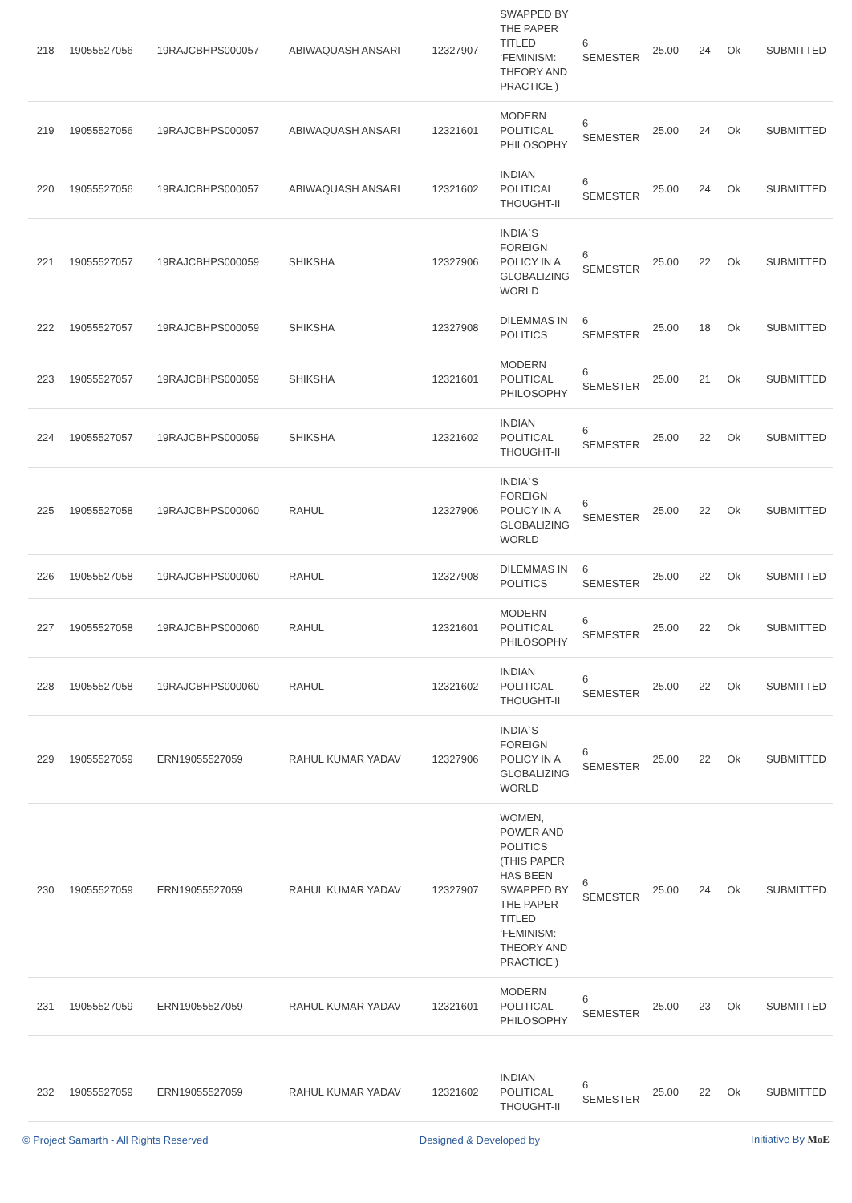| 218 | 19055527056 | 19RAJCBHPS000057 | ABIWAQUASH ANSARI | 12327907 | SWAPPED BY THE PAPER TITLED ‘FEMINISM: THEORY AND PRACTICE’) | 6 SEMESTER | 25.00 | 24 | Ok | SUBMITTED |
| 219 | 19055527056 | 19RAJCBHPS000057 | ABIWAQUASH ANSARI | 12321601 | MODERN POLITICAL PHILOSOPHY | 6 SEMESTER | 25.00 | 24 | Ok | SUBMITTED |
| 220 | 19055527056 | 19RAJCBHPS000057 | ABIWAQUASH ANSARI | 12321602 | INDIAN POLITICAL THOUGHT-II | 6 SEMESTER | 25.00 | 24 | Ok | SUBMITTED |
| 221 | 19055527057 | 19RAJCBHPS000059 | SHIKSHA | 12327906 | INDIA`S FOREIGN POLICY IN A GLOBALIZING WORLD | 6 SEMESTER | 25.00 | 22 | Ok | SUBMITTED |
| 222 | 19055527057 | 19RAJCBHPS000059 | SHIKSHA | 12327908 | DILEMMAS IN POLITICS | 6 SEMESTER | 25.00 | 18 | Ok | SUBMITTED |
| 223 | 19055527057 | 19RAJCBHPS000059 | SHIKSHA | 12321601 | MODERN POLITICAL PHILOSOPHY | 6 SEMESTER | 25.00 | 21 | Ok | SUBMITTED |
| 224 | 19055527057 | 19RAJCBHPS000059 | SHIKSHA | 12321602 | INDIAN POLITICAL THOUGHT-II | 6 SEMESTER | 25.00 | 22 | Ok | SUBMITTED |
| 225 | 19055527058 | 19RAJCBHPS000060 | RAHUL | 12327906 | INDIA`S FOREIGN POLICY IN A GLOBALIZING WORLD | 6 SEMESTER | 25.00 | 22 | Ok | SUBMITTED |
| 226 | 19055527058 | 19RAJCBHPS000060 | RAHUL | 12327908 | DILEMMAS IN POLITICS | 6 SEMESTER | 25.00 | 22 | Ok | SUBMITTED |
| 227 | 19055527058 | 19RAJCBHPS000060 | RAHUL | 12321601 | MODERN POLITICAL PHILOSOPHY | 6 SEMESTER | 25.00 | 22 | Ok | SUBMITTED |
| 228 | 19055527058 | 19RAJCBHPS000060 | RAHUL | 12321602 | INDIAN POLITICAL THOUGHT-II | 6 SEMESTER | 25.00 | 22 | Ok | SUBMITTED |
| 229 | 19055527059 | ERN19055527059 | RAHUL KUMAR YADAV | 12327906 | INDIA`S FOREIGN POLICY IN A GLOBALIZING WORLD | 6 SEMESTER | 25.00 | 22 | Ok | SUBMITTED |
| 230 | 19055527059 | ERN19055527059 | RAHUL KUMAR YADAV | 12327907 | WOMEN, POWER AND POLITICS (THIS PAPER HAS BEEN SWAPPED BY THE PAPER TITLED ‘FEMINISM: THEORY AND PRACTICE’) | 6 SEMESTER | 25.00 | 24 | Ok | SUBMITTED |
| 231 | 19055527059 | ERN19055527059 | RAHUL KUMAR YADAV | 12321601 | MODERN POLITICAL PHILOSOPHY | 6 SEMESTER | 25.00 | 23 | Ok | SUBMITTED |
| 232 | 19055527059 | ERN19055527059 | RAHUL KUMAR YADAV | 12321602 | INDIAN POLITICAL THOUGHT-II | 6 SEMESTER | 25.00 | 22 | Ok | SUBMITTED |
© Project Samarth - All Rights Reserved Designed & Developed by Initiative By MoE